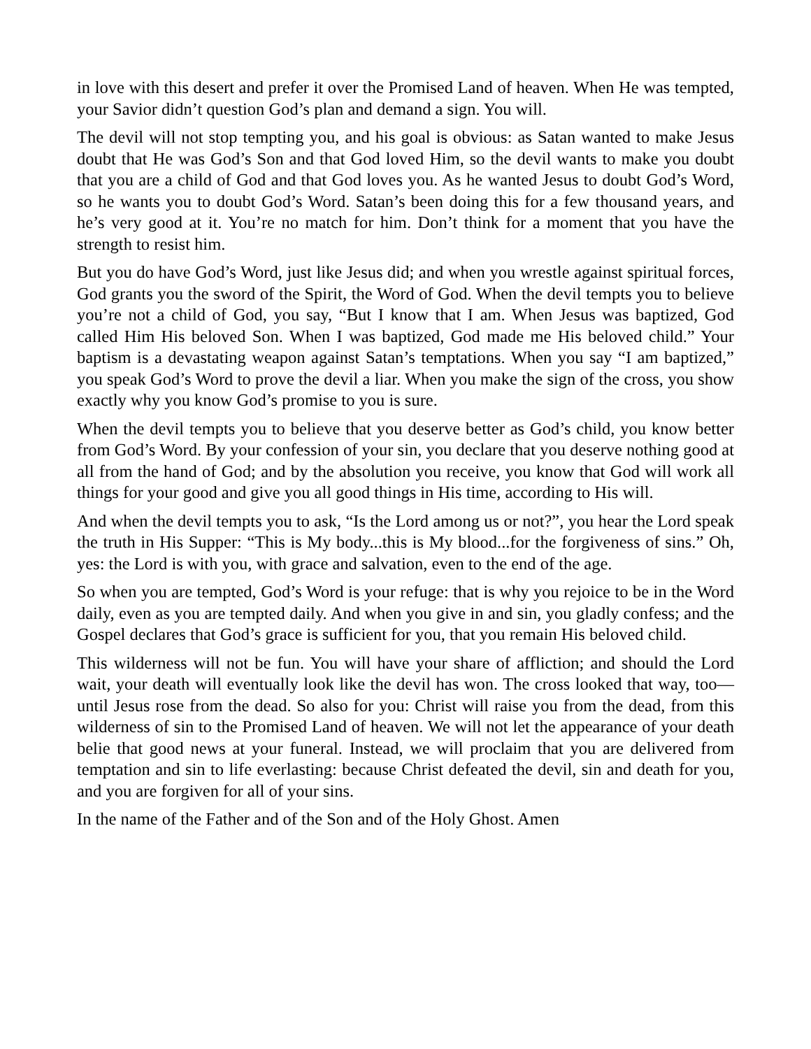in love with this desert and prefer it over the Promised Land of heaven. When He was tempted, your Savior didn’t question God’s plan and demand a sign. You will.
The devil will not stop tempting you, and his goal is obvious: as Satan wanted to make Jesus doubt that He was God’s Son and that God loved Him, so the devil wants to make you doubt that you are a child of God and that God loves you. As he wanted Jesus to doubt God’s Word, so he wants you to doubt God’s Word. Satan’s been doing this for a few thousand years, and he’s very good at it. You’re no match for him. Don’t think for a moment that you have the strength to resist him.
But you do have God’s Word, just like Jesus did; and when you wrestle against spiritual forces, God grants you the sword of the Spirit, the Word of God. When the devil tempts you to believe you’re not a child of God, you say, “But I know that I am. When Jesus was baptized, God called Him His beloved Son. When I was baptized, God made me His beloved child.” Your baptism is a devastating weapon against Satan’s temptations. When you say “I am baptized,” you speak God’s Word to prove the devil a liar. When you make the sign of the cross, you show exactly why you know God’s promise to you is sure.
When the devil tempts you to believe that you deserve better as God’s child, you know better from God’s Word. By your confession of your sin, you declare that you deserve nothing good at all from the hand of God; and by the absolution you receive, you know that God will work all things for your good and give you all good things in His time, according to His will.
And when the devil tempts you to ask, “Is the Lord among us or not?”, you hear the Lord speak the truth in His Supper: “This is My body...this is My blood...for the forgiveness of sins.” Oh, yes: the Lord is with you, with grace and salvation, even to the end of the age.
So when you are tempted, God’s Word is your refuge: that is why you rejoice to be in the Word daily, even as you are tempted daily. And when you give in and sin, you gladly confess; and the Gospel declares that God’s grace is sufficient for you, that you remain His beloved child.
This wilderness will not be fun. You will have your share of affliction; and should the Lord wait, your death will eventually look like the devil has won. The cross looked that way, too—until Jesus rose from the dead. So also for you: Christ will raise you from the dead, from this wilderness of sin to the Promised Land of heaven. We will not let the appearance of your death belie that good news at your funeral. Instead, we will proclaim that you are delivered from temptation and sin to life everlasting: because Christ defeated the devil, sin and death for you, and you are forgiven for all of your sins.
In the name of the Father and of the Son and of the Holy Ghost. Amen